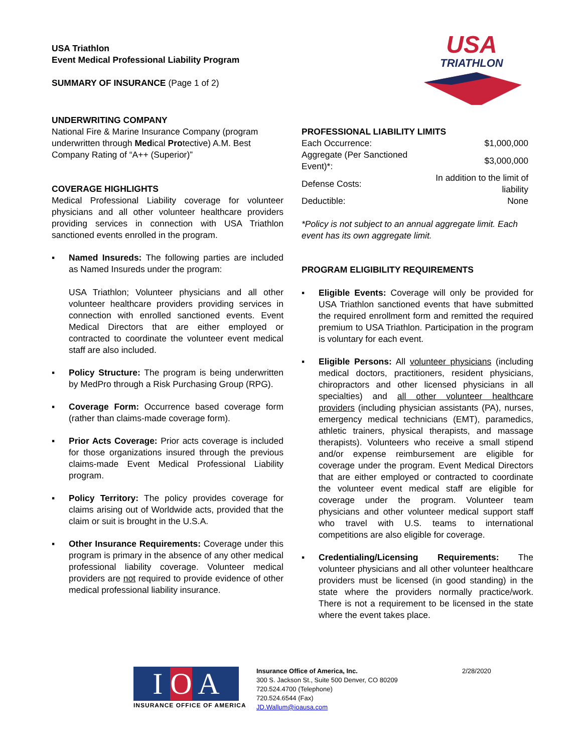USA Triathlon
Event Medical Professional Liability Program
SUMMARY OF INSURANCE (Page 1 of 2)
USA
TRIATHLON
UNDERWRITING COMPANY
National Fire & Marine Insurance Company (program underwritten through Medical Protective) A.M. Best Company Rating of “A++ (Superior)”
COVERAGE HIGHLIGHTS
Medical Professional Liability coverage for volunteer physicians and all other volunteer healthcare providers providing services in connection with USA Triathlon sanctioned events enrolled in the program.
▪ Named Insureds: The following parties are included as Named Insureds under the program:
USA Triathlon; Volunteer physicians and all other volunteer healthcare providers providing services in connection with enrolled sanctioned events. Event Medical Directors that are either employed or contracted to coordinate the volunteer event medical staff are also included.
▪ Policy Structure: The program is being underwritten by MedPro through a Risk Purchasing Group (RPG).
▪ Coverage Form: Occurrence based coverage form (rather than claims-made coverage form).
▪ Prior Acts Coverage: Prior acts coverage is included for those organizations insured through the previous claims-made Event Medical Professional Liability program.
▪ Policy Territory: The policy provides coverage for claims arising out of Worldwide acts, provided that the claim or suit is brought in the U.S.A.
▪ Other Insurance Requirements: Coverage under this program is primary in the absence of any other medical professional liability coverage. Volunteer medical providers are not required to provide evidence of other medical professional liability insurance.
PROFESSIONAL LIABILITY LIMITS
| Each Occurrence: | $1,000,000 |
| Aggregate (Per Sanctioned Event)*: | $3,000,000 |
| Defense Costs: | In addition to the limit of liability |
| Deductible: | None |
*Policy is not subject to an annual aggregate limit. Each event has its own aggregate limit.
PROGRAM ELIGIBILITY REQUIREMENTS
▪ Eligible Events: Coverage will only be provided for USA Triathlon sanctioned events that have submitted the required enrollment form and remitted the required premium to USA Triathlon. Participation in the program is voluntary for each event.
▪ Eligible Persons: All volunteer physicians (including medical doctors, practitioners, resident physicians, chiropractors and other licensed physicians in all specialties) and all other volunteer healthcare providers (including physician assistants (PA), nurses, emergency medical technicians (EMT), paramedics, athletic trainers, physical therapists, and massage therapists). Volunteers who receive a small stipend and/or expense reimbursement are eligible for coverage under the program. Event Medical Directors that are either employed or contracted to coordinate the volunteer event medical staff are eligible for coverage under the program. Volunteer team physicians and other volunteer medical support staff who travel with U.S. teams to international competitions are also eligible for coverage.
▪ Credentialing/Licensing Requirements: The volunteer physicians and all other volunteer healthcare providers must be licensed (in good standing) in the state where the providers normally practice/work. There is not a requirement to be licensed in the state where the event takes place.
I O A
INSURANCE OFFICE OF AMERICA
Insurance Office of America, Inc.
300 S. Jackson St., Suite 500 Denver, CO 80209
720.524.4700 (Telephone)
720.524.6544 (Fax)
JD.Wallum@ioausa.com
2/28/2020